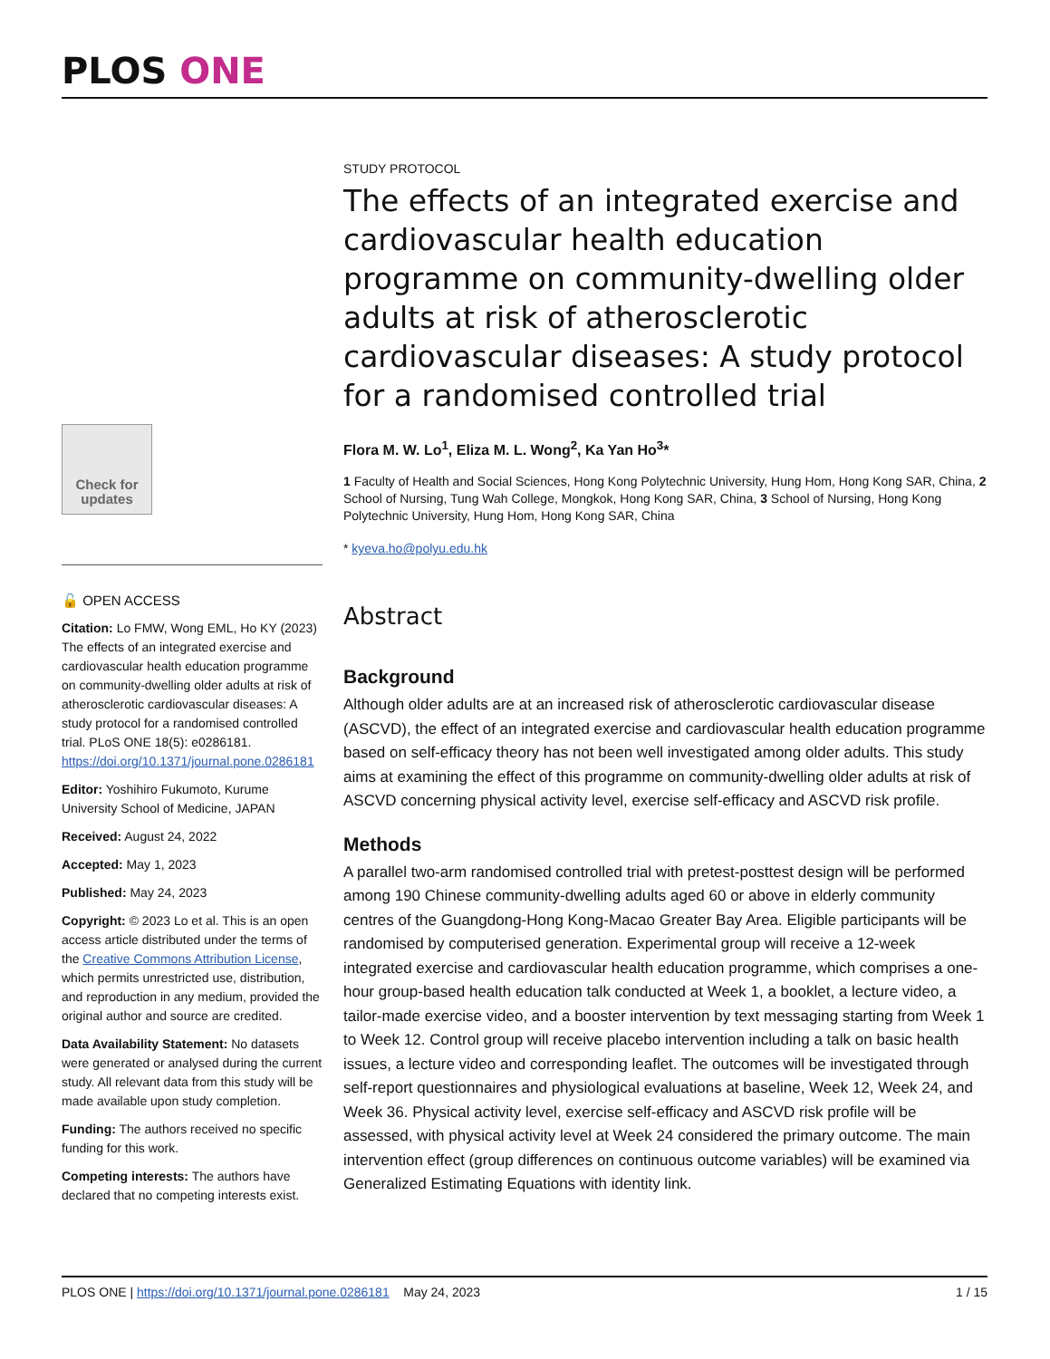PLOS ONE
STUDY PROTOCOL
The effects of an integrated exercise and cardiovascular health education programme on community-dwelling older adults at risk of atherosclerotic cardiovascular diseases: A study protocol for a randomised controlled trial
Flora M. W. Lo<sup>1</sup>, Eliza M. L. Wong<sup>2</sup>, Ka Yan Ho<sup>3</sup>*
1 Faculty of Health and Social Sciences, Hong Kong Polytechnic University, Hung Hom, Hong Kong SAR, China, 2 School of Nursing, Tung Wah College, Mongkok, Hong Kong SAR, China, 3 School of Nursing, Hong Kong Polytechnic University, Hung Hom, Hong Kong SAR, China
* kyeva.ho@polyu.edu.hk
Abstract
Background
Although older adults are at an increased risk of atherosclerotic cardiovascular disease (ASCVD), the effect of an integrated exercise and cardiovascular health education programme based on self-efficacy theory has not been well investigated among older adults. This study aims at examining the effect of this programme on community-dwelling older adults at risk of ASCVD concerning physical activity level, exercise self-efficacy and ASCVD risk profile.
Methods
A parallel two-arm randomised controlled trial with pretest-posttest design will be performed among 190 Chinese community-dwelling adults aged 60 or above in elderly community centres of the Guangdong-Hong Kong-Macao Greater Bay Area. Eligible participants will be randomised by computerised generation. Experimental group will receive a 12-week integrated exercise and cardiovascular health education programme, which comprises a one-hour group-based health education talk conducted at Week 1, a booklet, a lecture video, a tailor-made exercise video, and a booster intervention by text messaging starting from Week 1 to Week 12. Control group will receive placebo intervention including a talk on basic health issues, a lecture video and corresponding leaflet. The outcomes will be investigated through self-report questionnaires and physiological evaluations at baseline, Week 12, Week 24, and Week 36. Physical activity level, exercise self-efficacy and ASCVD risk profile will be assessed, with physical activity level at Week 24 considered the primary outcome. The main intervention effect (group differences on continuous outcome variables) will be examined via Generalized Estimating Equations with identity link.
Check for updates
🔓 OPEN ACCESS
Citation: Lo FMW, Wong EML, Ho KY (2023) The effects of an integrated exercise and cardiovascular health education programme on community-dwelling older adults at risk of atherosclerotic cardiovascular diseases: A study protocol for a randomised controlled trial. PLoS ONE 18(5): e0286181. https://doi.org/10.1371/journal.pone.0286181
Editor: Yoshihiro Fukumoto, Kurume University School of Medicine, JAPAN
Received: August 24, 2022
Accepted: May 1, 2023
Published: May 24, 2023
Copyright: © 2023 Lo et al. This is an open access article distributed under the terms of the Creative Commons Attribution License, which permits unrestricted use, distribution, and reproduction in any medium, provided the original author and source are credited.
Data Availability Statement: No datasets were generated or analysed during the current study. All relevant data from this study will be made available upon study completion.
Funding: The authors received no specific funding for this work.
Competing interests: The authors have declared that no competing interests exist.
PLOS ONE | https://doi.org/10.1371/journal.pone.0286181 May 24, 2023 1 / 15